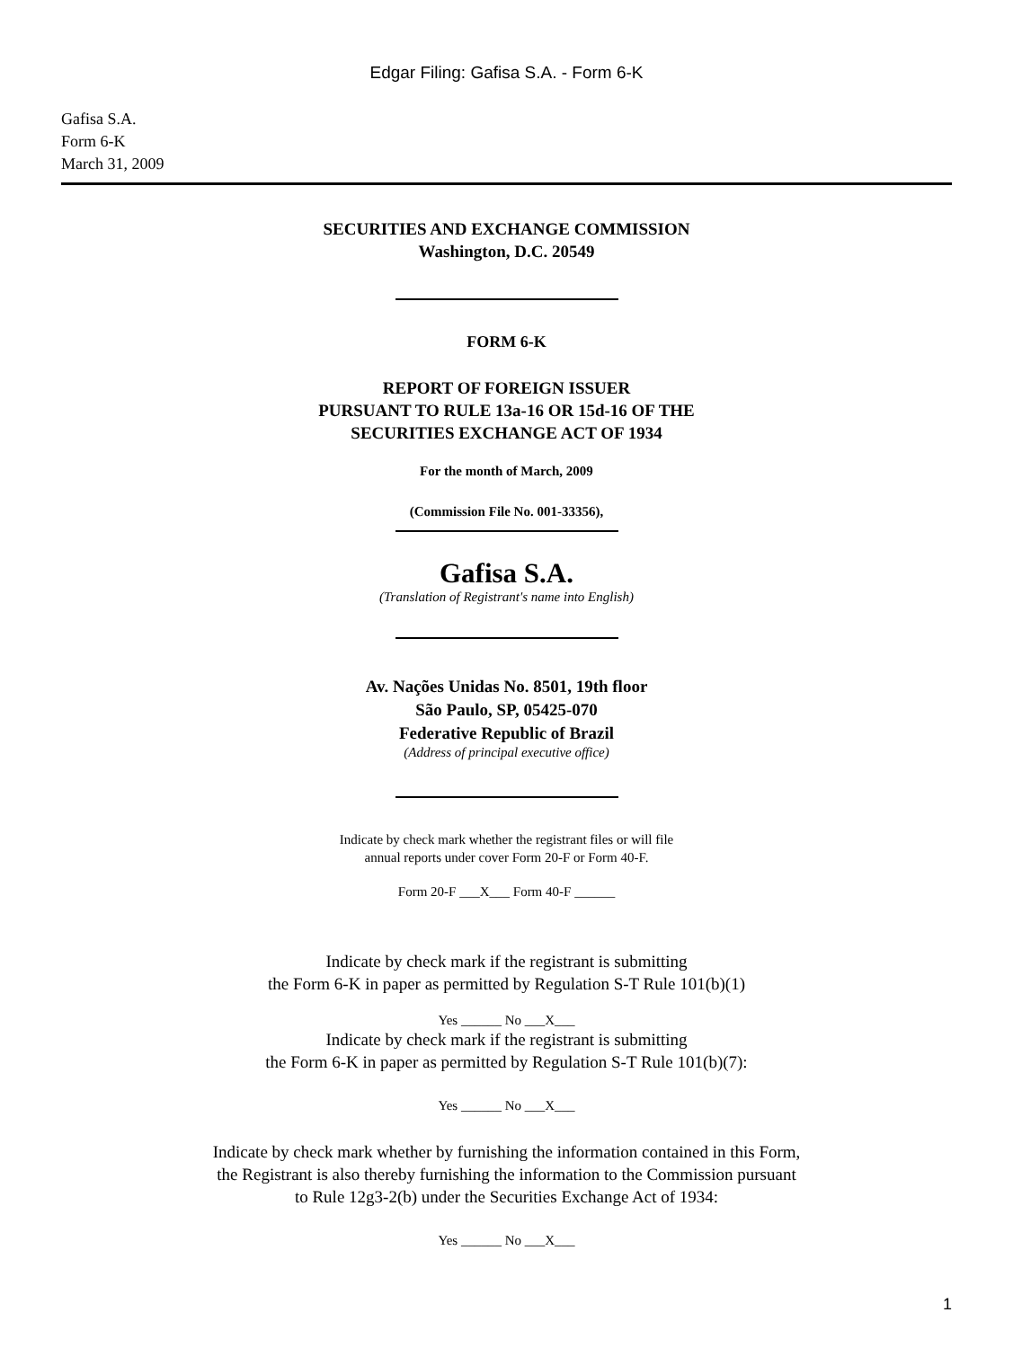Edgar Filing: Gafisa S.A. - Form 6-K
Gafisa S.A.
Form 6-K
March 31, 2009
SECURITIES AND EXCHANGE COMMISSION
Washington, D.C. 20549
FORM 6-K
REPORT OF FOREIGN ISSUER
PURSUANT TO RULE 13a-16 OR 15d-16 OF THE
SECURITIES EXCHANGE ACT OF 1934
For the month of March, 2009
(Commission File No. 001-33356),
Gafisa S.A.
(Translation of Registrant's name into English)
Av. Nações Unidas No. 8501, 19th floor
São Paulo, SP, 05425-070
Federative Republic of Brazil
(Address of principal executive office)
Indicate by check mark whether the registrant files or will file
annual reports under cover Form 20-F or Form 40-F.
Form 20-F ___X___ Form 40-F ______
Indicate by check mark if the registrant is submitting
the Form 6-K in paper as permitted by Regulation S-T Rule 101(b)(1)
Yes ______ No ___X___
Indicate by check mark if the registrant is submitting
the Form 6-K in paper as permitted by Regulation S-T Rule 101(b)(7):
Yes ______ No ___X___
Indicate by check mark whether by furnishing the information contained in this Form,
the Registrant is also thereby furnishing the information to the Commission pursuant
to Rule 12g3-2(b) under the Securities Exchange Act of 1934:
Yes ______ No ___X___
1